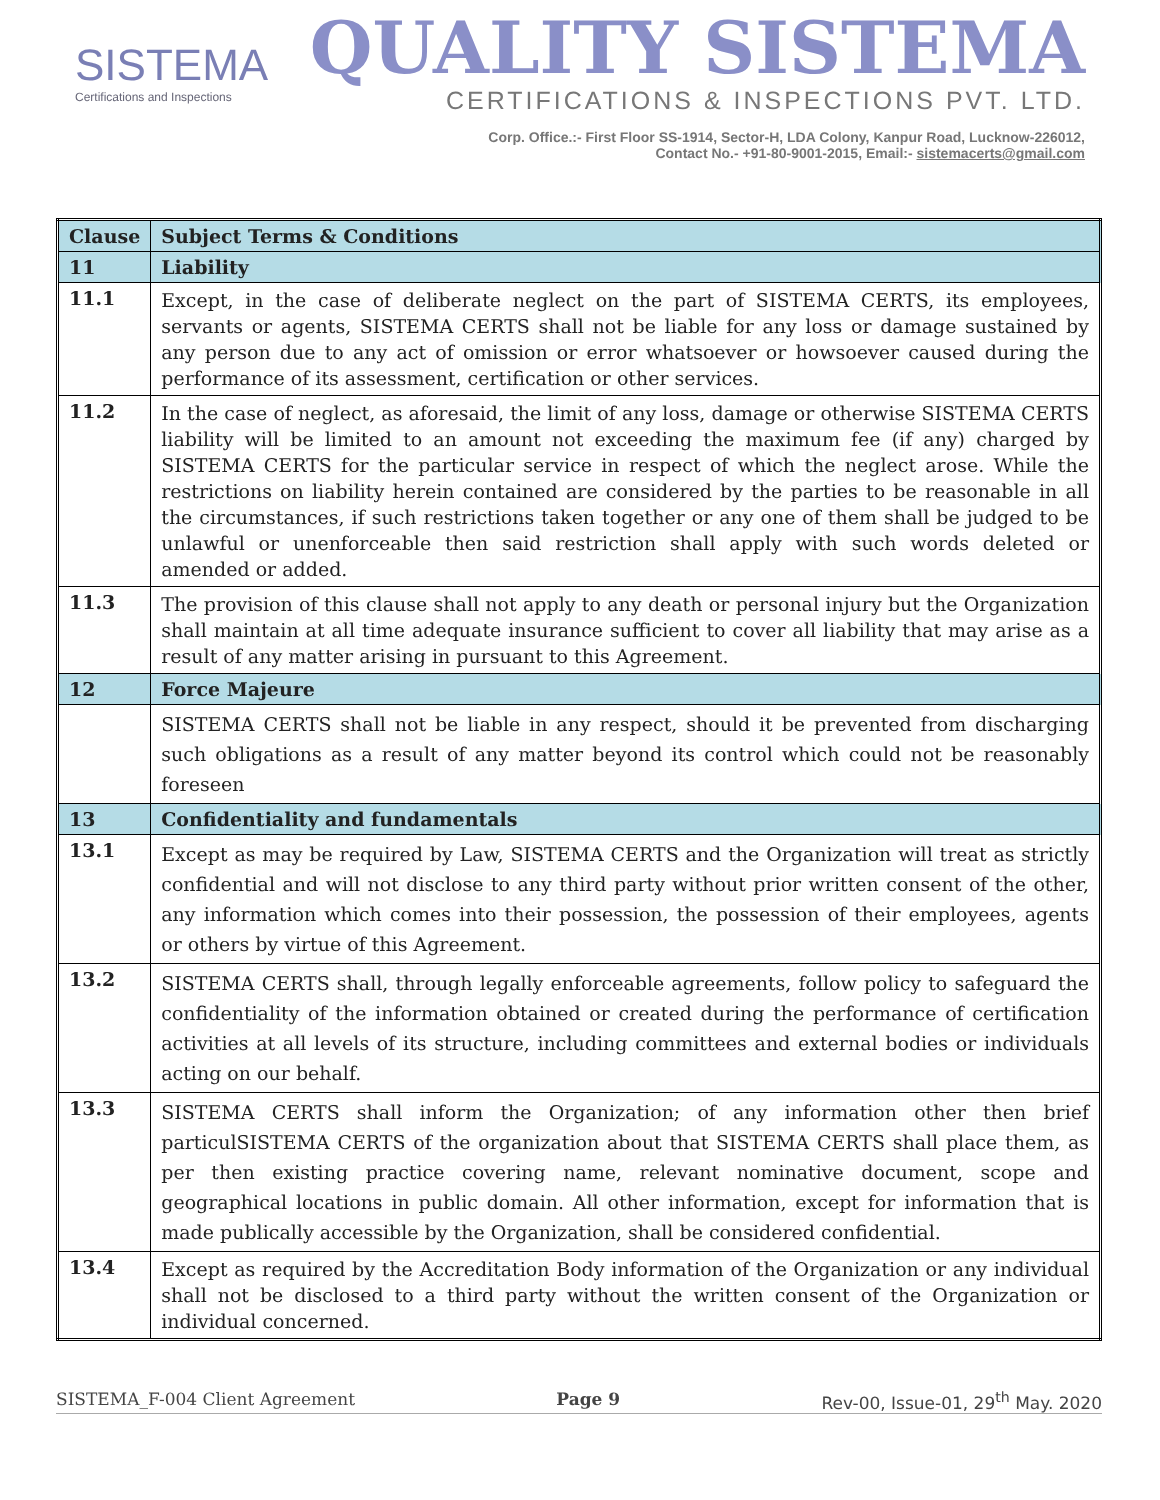SISTEMA
Certifications and Inspections
QUALITY SISTEMA
CERTIFICATIONS & INSPECTIONS PVT. LTD.
Corp. Office.:- First Floor SS-1914, Sector-H, LDA Colony, Kanpur Road, Lucknow-226012,
Contact No.- +91-80-9001-2015, Email:- sistemacerts@gmail.com
| Clause | Subject Terms & Conditions |
| --- | --- |
| 11 | Liability |
| 11.1 | Except, in the case of deliberate neglect on the part of SISTEMA CERTS, its employees, servants or agents, SISTEMA CERTS shall not be liable for any loss or damage sustained by any person due to any act of omission or error whatsoever or howsoever caused during the performance of its assessment, certification or other services. |
| 11.2 | In the case of neglect, as aforesaid, the limit of any loss, damage or otherwise SISTEMA CERTS liability will be limited to an amount not exceeding the maximum fee (if any) charged by SISTEMA CERTS for the particular service in respect of which the neglect arose. While the restrictions on liability herein contained are considered by the parties to be reasonable in all the circumstances, if such restrictions taken together or any one of them shall be judged to be unlawful or unenforceable then said restriction shall apply with such words deleted or amended or added. |
| 11.3 | The provision of this clause shall not apply to any death or personal injury but the Organization shall maintain at all time adequate insurance sufficient to cover all liability that may arise as a result of any matter arising in pursuant to this Agreement. |
| 12 | Force Majeure |
| | SISTEMA CERTS shall not be liable in any respect, should it be prevented from discharging such obligations as a result of any matter beyond its control which could not be reasonably foreseen |
| 13 | Confidentiality and fundamentals |
| 13.1 | Except as may be required by Law, SISTEMA CERTS and the Organization will treat as strictly confidential and will not disclose to any third party without prior written consent of the other, any information which comes into their possession, the possession of their employees, agents or others by virtue of this Agreement. |
| 13.2 | SISTEMA CERTS shall, through legally enforceable agreements, follow policy to safeguard the confidentiality of the information obtained or created during the performance of certification activities at all levels of its structure, including committees and external bodies or individuals acting on our behalf. |
| 13.3 | SISTEMA CERTS shall inform the Organization; of any information other then brief particulSISTEMA CERTS of the organization about that SISTEMA CERTS shall place them, as per then existing practice covering name, relevant nominative document, scope and geographical locations in public domain. All other information, except for information that is made publically accessible by the Organization, shall be considered confidential. |
| 13.4 | Except as required by the Accreditation Body information of the Organization or any individual shall not be disclosed to a third party without the written consent of the Organization or individual concerned. |
SISTEMA_F-004 Client Agreement Page 9 Rev-00, Issue-01, 29<sup>th</sup> May. 2020